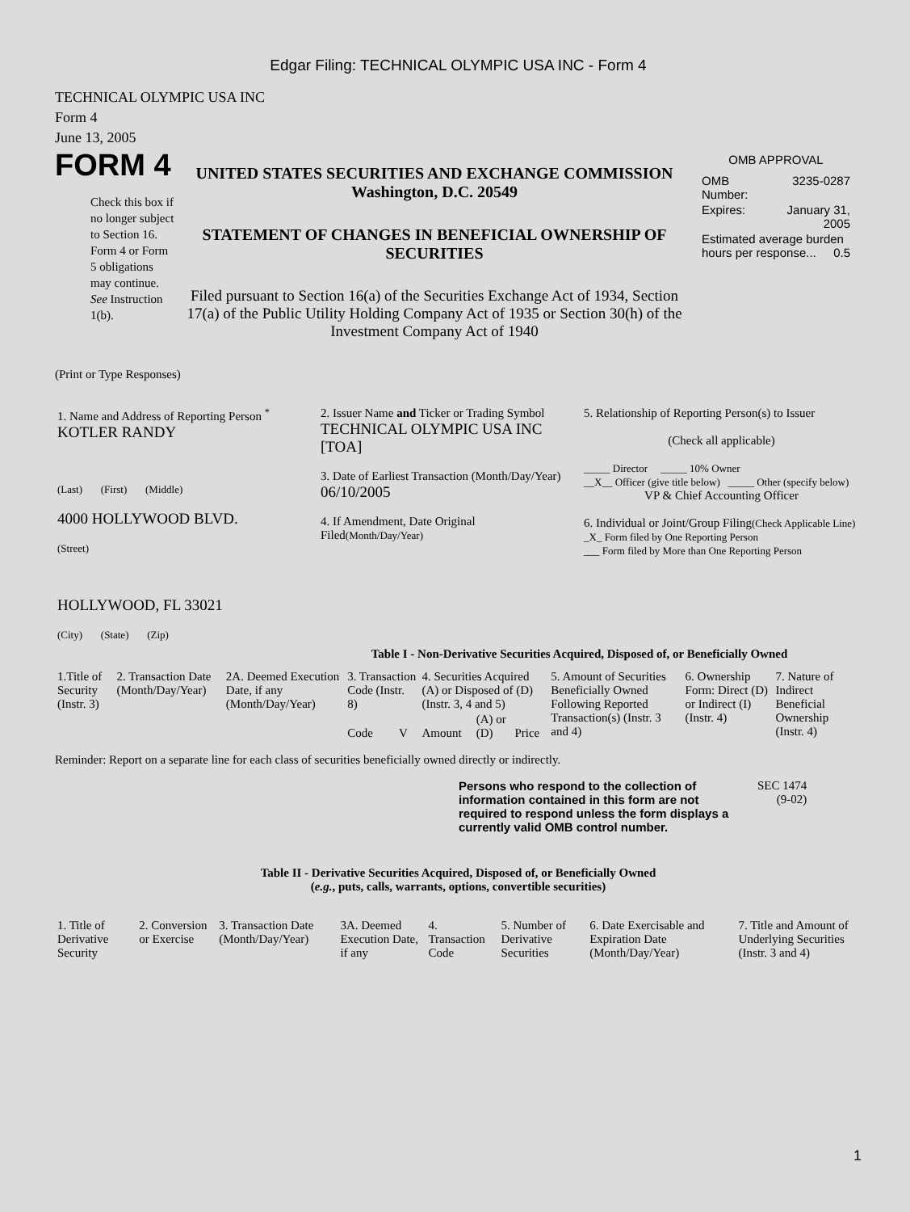Edgar Filing: TECHNICAL OLYMPIC USA INC - Form 4
TECHNICAL OLYMPIC USA INC
Form 4
June 13, 2005
FORM 4
Check this box if no longer subject to Section 16. Form 4 or Form 5 obligations may continue. See Instruction 1(b).
UNITED STATES SECURITIES AND EXCHANGE COMMISSION
Washington, D.C. 20549
STATEMENT OF CHANGES IN BENEFICIAL OWNERSHIP OF SECURITIES
Filed pursuant to Section 16(a) of the Securities Exchange Act of 1934, Section 17(a) of the Public Utility Holding Company Act of 1935 or Section 30(h) of the Investment Company Act of 1940
OMB APPROVAL
| OMB Number: | 3235-0287 |
| Expires: | January 31, 2005 |
| Estimated average burden hours per response... 0.5 | |
(Print or Type Responses)
| 1. Name and Address of Reporting Person <sup>*</sup> KOTLER RANDY (Last) (First) (Middle) 4000 HOLLYWOOD BLVD. (Street) HOLLYWOOD, FL 33021 (City) (State) (Zip) | 2. Issuer Name and Ticker or Trading Symbol TECHNICAL OLYMPIC USA INC [TOA] 3. Date of Earliest Transaction (Month/Day/Year) 06/10/2005 4. If Amendment, Date Original Filed (Month/Day/Year) | 5. Relationship of Reporting Person(s) to Issuer (Check all applicable) _____ Director _____ 10% Owner __X__ Officer (give title below) _____ Other (specify below) VP & Chief Accounting Officer 6. Individual or Joint/Group Filing (Check Applicable Line) _X_ Form filed by One Reporting Person ___ Form filed by More than One Reporting Person |
Table I - Non-Derivative Securities Acquired, Disposed of, or Beneficially Owned
| 1.Title of Security (Instr. 3) | 2. Transaction Date (Month/Day/Year) | 2A. Deemed Execution Date, if any (Month/Day/Year) | 3. Transaction Code (Instr. 8) | | 4. Securities Acquired (A) or Disposed of (D) (Instr. 3, 4 and 5) | | | 5. Amount of Securities Beneficially Owned Following Reported Transaction(s) (Instr. 3 and 4) | 6. Ownership Form: Direct (D) or Indirect (I) (Instr. 4) | 7. Nature of Indirect Beneficial Ownership (Instr. 4) |
| --- | --- | --- | --- | --- | --- | --- | --- | --- | --- | --- |
| | | | Code | V | Amount | (A) or (D) | Price | | | |
Reminder: Report on a separate line for each class of securities beneficially owned directly or indirectly.
Persons who respond to the collection of information contained in this form are not required to respond unless the form displays a currently valid OMB control number.
SEC 1474
(9-02)
Table II - Derivative Securities Acquired, Disposed of, or Beneficially Owned
(e.g., puts, calls, warrants, options, convertible securities)
| 1. Title of Derivative Security | 2. Conversion or Exercise | 3. Transaction Date (Month/Day/Year) | 3A. Deemed Execution Date, if any | 4. Transaction Code | 5. Number of Derivative Securities | 6. Date Exercisable and Expiration Date (Month/Day/Year) | 7. Title and Amount of Underlying Securities (Instr. 3 and 4) |
| --- | --- | --- | --- | --- | --- | --- | --- |
1